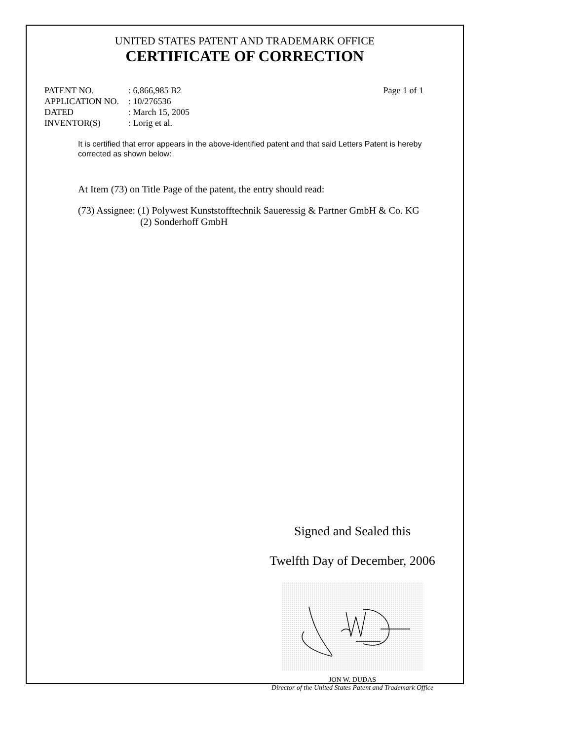UNITED STATES PATENT AND TRADEMARK OFFICE
CERTIFICATE OF CORRECTION
Page 1 of 1
PATENT NO.: 6,866,985 B2
APPLICATION NO.: 10/276536
DATED: March 15, 2005
INVENTOR(S): Lorig et al.
It is certified that error appears in the above-identified patent and that said Letters Patent is hereby corrected as shown below:
At Item (73) on Title Page of the patent, the entry should read:
(73) Assignee: (1) Polywest Kunststofftechnik Saueressig & Partner GmbH & Co. KG
(2) Sonderhoff GmbH
Signed and Sealed this
Twelfth Day of December, 2006
JON W. DUDAS
Director of the United States Patent and Trademark Office